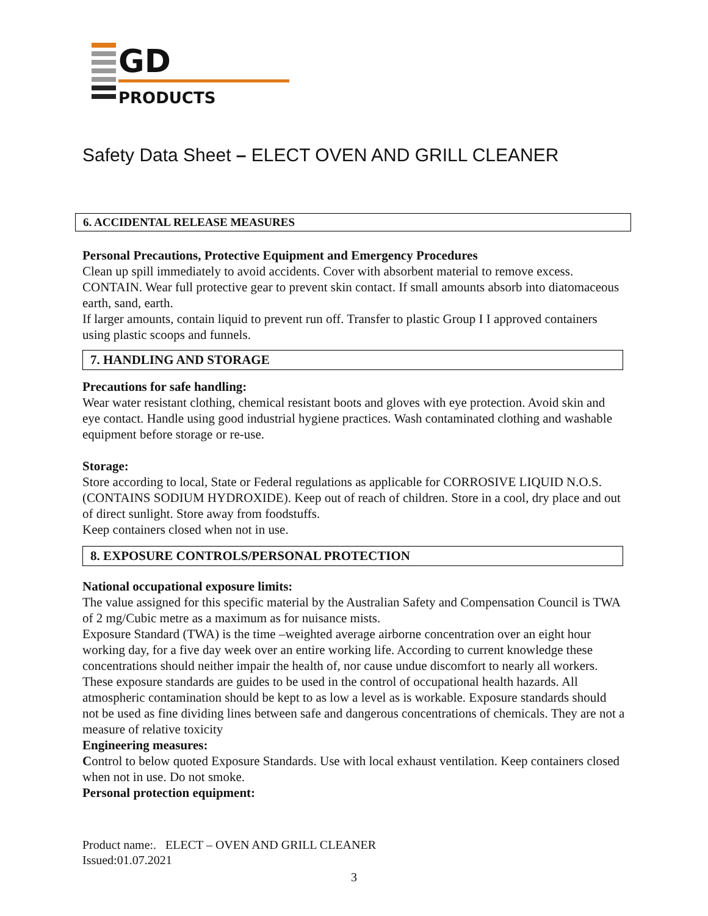GD
PRODUCTS
Safety Data Sheet – ELECT OVEN AND GRILL CLEANER
6. ACCIDENTAL RELEASE MEASURES
Personal Precautions, Protective Equipment and Emergency Procedures
Clean up spill immediately to avoid accidents. Cover with absorbent material to remove excess. CONTAIN. Wear full protective gear to prevent skin contact. If small amounts absorb into diatomaceous earth, sand, earth.
If larger amounts, contain liquid to prevent run off. Transfer to plastic Group I I approved containers using plastic scoops and funnels.
7. HANDLING AND STORAGE
Precautions for safe handling:
Wear water resistant clothing, chemical resistant boots and gloves with eye protection. Avoid skin and eye contact. Handle using good industrial hygiene practices. Wash contaminated clothing and washable equipment before storage or re-use.
Storage:
Store according to local, State or Federal regulations as applicable for CORROSIVE LIQUID N.O.S. (CONTAINS SODIUM HYDROXIDE). Keep out of reach of children. Store in a cool, dry place and out of direct sunlight. Store away from foodstuffs.
Keep containers closed when not in use.
8. EXPOSURE CONTROLS/PERSONAL PROTECTION
National occupational exposure limits:
The value assigned for this specific material by the Australian Safety and Compensation Council is TWA of 2 mg/Cubic metre as a maximum as for nuisance mists.
Exposure Standard (TWA) is the time –weighted average airborne concentration over an eight hour working day, for a five day week over an entire working life. According to current knowledge these concentrations should neither impair the health of, nor cause undue discomfort to nearly all workers.
These exposure standards are guides to be used in the control of occupational health hazards. All atmospheric contamination should be kept to as low a level as is workable. Exposure standards should not be used as fine dividing lines between safe and dangerous concentrations of chemicals. They are not a measure of relative toxicity
Engineering measures:
Control to below quoted Exposure Standards. Use with local exhaust ventilation. Keep containers closed when not in use. Do not smoke.
Personal protection equipment:
Product name:. ELECT – OVEN AND GRILL CLEANER
Issued:01.07.2021
3